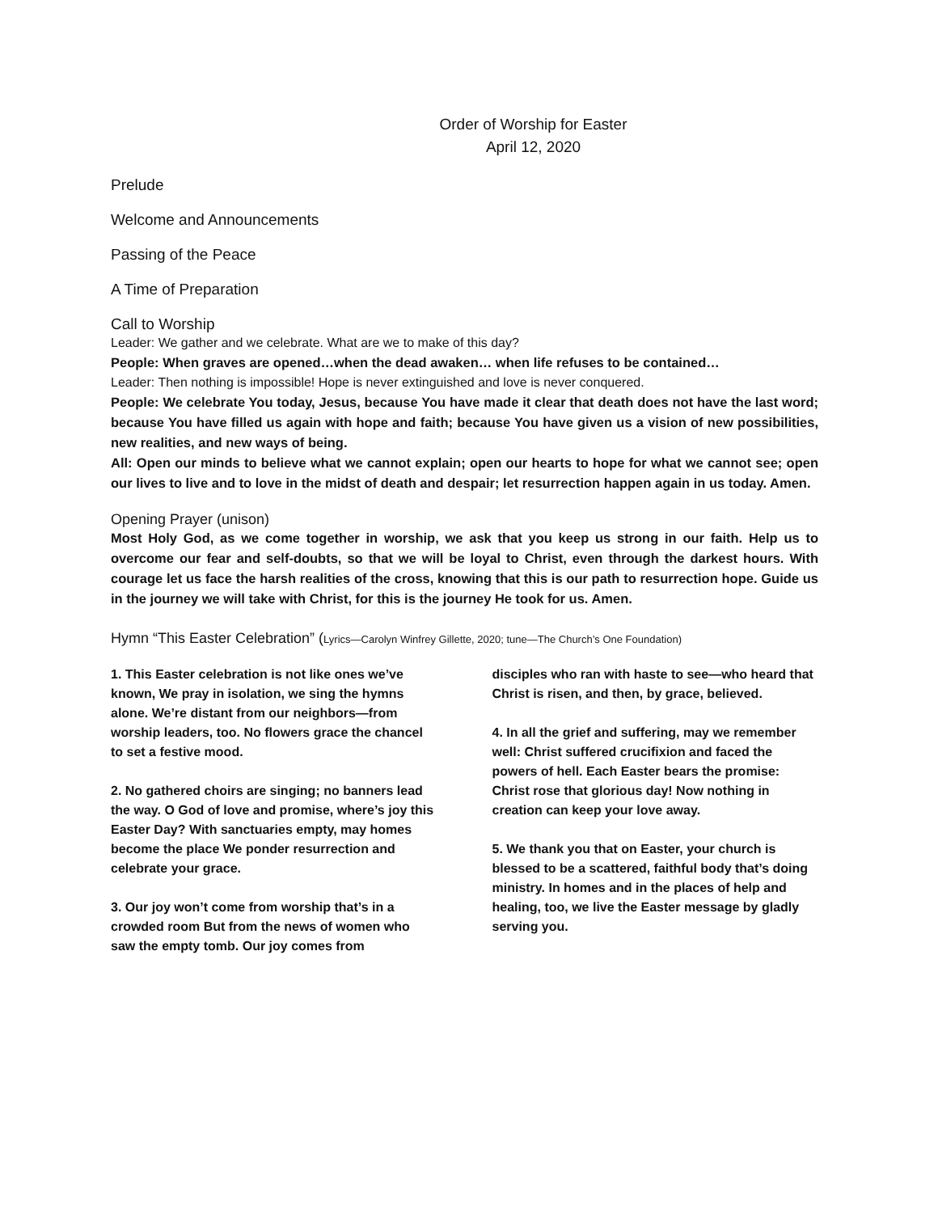Order of Worship for Easter
April 12, 2020
Prelude
Welcome and Announcements
Passing of the Peace
A Time of Preparation
Call to Worship
Leader: We gather and we celebrate. What are we to make of this day?
People: When graves are opened…when the dead awaken… when life refuses to be contained…
Leader: Then nothing is impossible! Hope is never extinguished and love is never conquered.
People: We celebrate You today, Jesus, because You have made it clear that death does not have the last word; because You have filled us again with hope and faith; because You have given us a vision of new possibilities, new realities, and new ways of being.
All: Open our minds to believe what we cannot explain; open our hearts to hope for what we cannot see; open our lives to live and to love in the midst of death and despair; let resurrection happen again in us today. Amen.
Opening Prayer (unison)
Most Holy God, as we come together in worship, we ask that you keep us strong in our faith. Help us to overcome our fear and self-doubts, so that we will be loyal to Christ, even through the darkest hours. With courage let us face the harsh realities of the cross, knowing that this is our path to resurrection hope. Guide us in the journey we will take with Christ, for this is the journey He took for us. Amen.
Hymn “This Easter Celebration” (Lyrics—Carolyn Winfrey Gillette, 2020; tune—The Church’s One Foundation)
1. This Easter celebration is not like ones we’ve known, We pray in isolation, we sing the hymns alone. We’re distant from our neighbors—from worship leaders, too. No flowers grace the chancel to set a festive mood.
2. No gathered choirs are singing; no banners lead the way. O God of love and promise, where’s joy this Easter Day? With sanctuaries empty, may homes become the place We ponder resurrection and celebrate your grace.
3. Our joy won’t come from worship that’s in a crowded room But from the news of women who saw the empty tomb. Our joy comes from
disciples who ran with haste to see—who heard that Christ is risen, and then, by grace, believed.
4. In all the grief and suffering, may we remember well: Christ suffered crucifixion and faced the powers of hell. Each Easter bears the promise: Christ rose that glorious day! Now nothing in creation can keep your love away.
5. We thank you that on Easter, your church is blessed to be a scattered, faithful body that’s doing ministry. In homes and in the places of help and healing, too, we live the Easter message by gladly serving you.